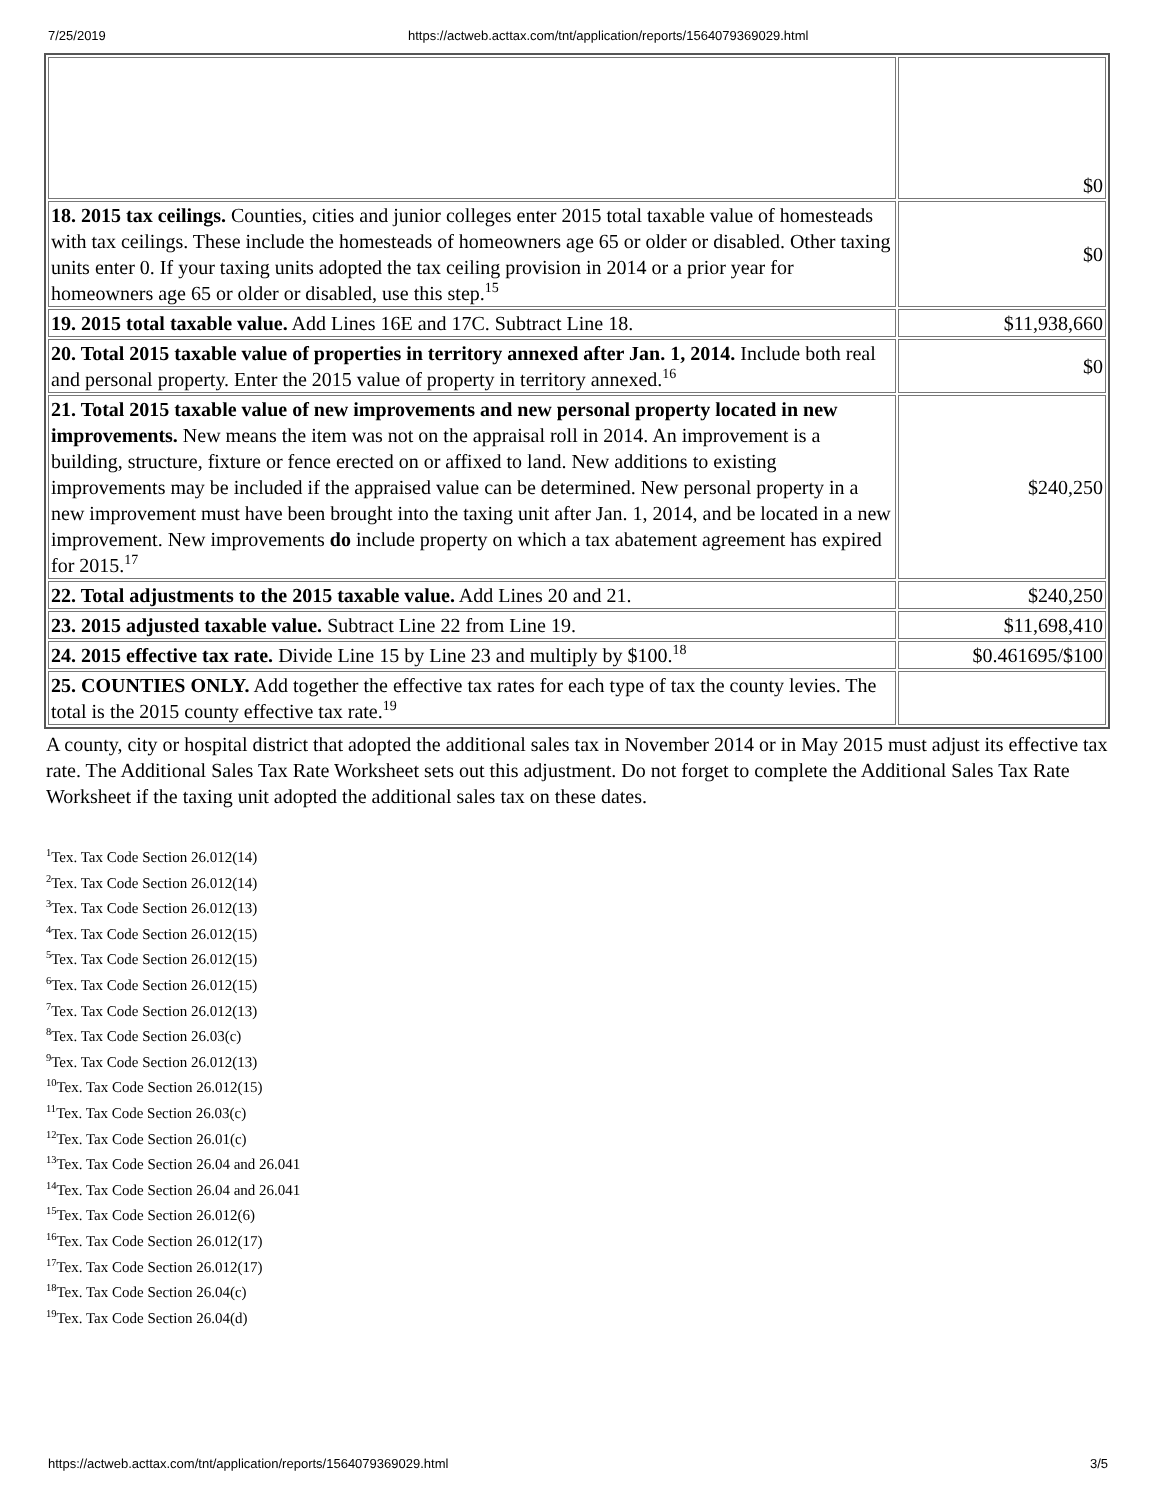7/25/2019 https://actweb.acttax.com/tnt/application/reports/1564079369029.html
| | $0 |
| 18. 2015 tax ceilings. Counties, cities and junior colleges enter 2015 total taxable value of homesteads with tax ceilings. These include the homesteads of homeowners age 65 or older or disabled. Other taxing units enter 0. If your taxing units adopted the tax ceiling provision in 2014 or a prior year for homeowners age 65 or older or disabled, use this step.<sup>15</sup> | $0 |
| 19. 2015 total taxable value. Add Lines 16E and 17C. Subtract Line 18. | $11,938,660 |
| 20. Total 2015 taxable value of properties in territory annexed after Jan. 1, 2014. Include both real and personal property. Enter the 2015 value of property in territory annexed.<sup>16</sup> | $0 |
| 21. Total 2015 taxable value of new improvements and new personal property located in new improvements. New means the item was not on the appraisal roll in 2014. An improvement is a building, structure, fixture or fence erected on or affixed to land. New additions to existing improvements may be included if the appraised value can be determined. New personal property in a new improvement must have been brought into the taxing unit after Jan. 1, 2014, and be located in a new improvement. New improvements do include property on which a tax abatement agreement has expired for 2015.<sup>17</sup> | $240,250 |
| 22. Total adjustments to the 2015 taxable value. Add Lines 20 and 21. | $240,250 |
| 23. 2015 adjusted taxable value. Subtract Line 22 from Line 19. | $11,698,410 |
| 24. 2015 effective tax rate. Divide Line 15 by Line 23 and multiply by $100.<sup>18</sup> | $0.461695/$100 |
| 25. COUNTIES ONLY. Add together the effective tax rates for each type of tax the county levies. The total is the 2015 county effective tax rate.<sup>19</sup> | |
A county, city or hospital district that adopted the additional sales tax in November 2014 or in May 2015 must adjust its effective tax rate. The Additional Sales Tax Rate Worksheet sets out this adjustment. Do not forget to complete the Additional Sales Tax Rate Worksheet if the taxing unit adopted the additional sales tax on these dates.
<sup>1</sup> Tex. Tax Code Section 26.012(14)
<sup>2</sup> Tex. Tax Code Section 26.012(14)
<sup>3</sup> Tex. Tax Code Section 26.012(13)
<sup>4</sup> Tex. Tax Code Section 26.012(15)
<sup>5</sup> Tex. Tax Code Section 26.012(15)
<sup>6</sup> Tex. Tax Code Section 26.012(15)
<sup>7</sup> Tex. Tax Code Section 26.012(13)
<sup>8</sup> Tex. Tax Code Section 26.03(c)
<sup>9</sup> Tex. Tax Code Section 26.012(13)
<sup>10</sup> Tex. Tax Code Section 26.012(15)
<sup>11</sup> Tex. Tax Code Section 26.03(c)
<sup>12</sup> Tex. Tax Code Section 26.01(c)
<sup>13</sup> Tex. Tax Code Section 26.04 and 26.041
<sup>14</sup> Tex. Tax Code Section 26.04 and 26.041
<sup>15</sup> Tex. Tax Code Section 26.012(6)
<sup>16</sup> Tex. Tax Code Section 26.012(17)
<sup>17</sup> Tex. Tax Code Section 26.012(17)
<sup>18</sup> Tex. Tax Code Section 26.04(c)
<sup>19</sup> Tex. Tax Code Section 26.04(d)
https://actweb.acttax.com/tnt/application/reports/1564079369029.html 3/5